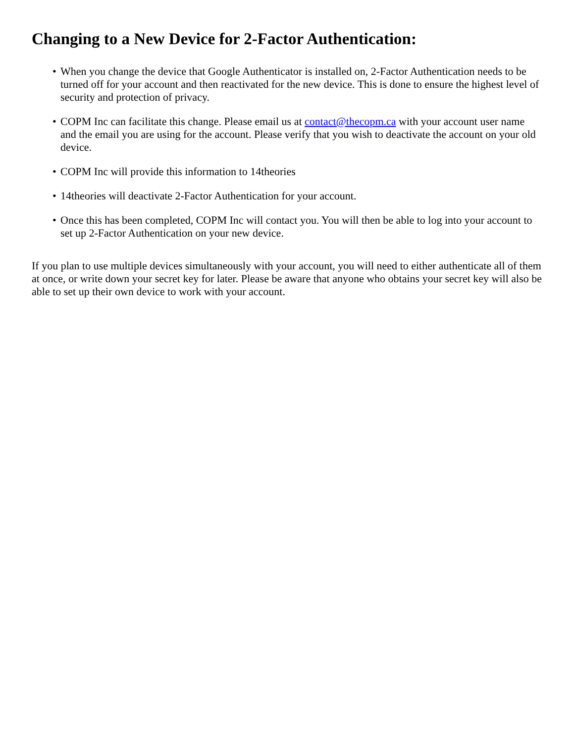Changing to a New Device for 2-Factor Authentication:
• When you change the device that Google Authenticator is installed on, 2-Factor Authentication needs to be turned off for your account and then reactivated for the new device. This is done to ensure the highest level of security and protection of privacy.
• COPM Inc can facilitate this change. Please email us at contact@thecopm.ca with your account user name and the email you are using for the account. Please verify that you wish to deactivate the account on your old device.
• COPM Inc will provide this information to 14theories
• 14theories will deactivate 2-Factor Authentication for your account.
• Once this has been completed, COPM Inc will contact you. You will then be able to log into your account to set up 2-Factor Authentication on your new device.
If you plan to use multiple devices simultaneously with your account, you will need to either authenticate all of them at once, or write down your secret key for later. Please be aware that anyone who obtains your secret key will also be able to set up their own device to work with your account.